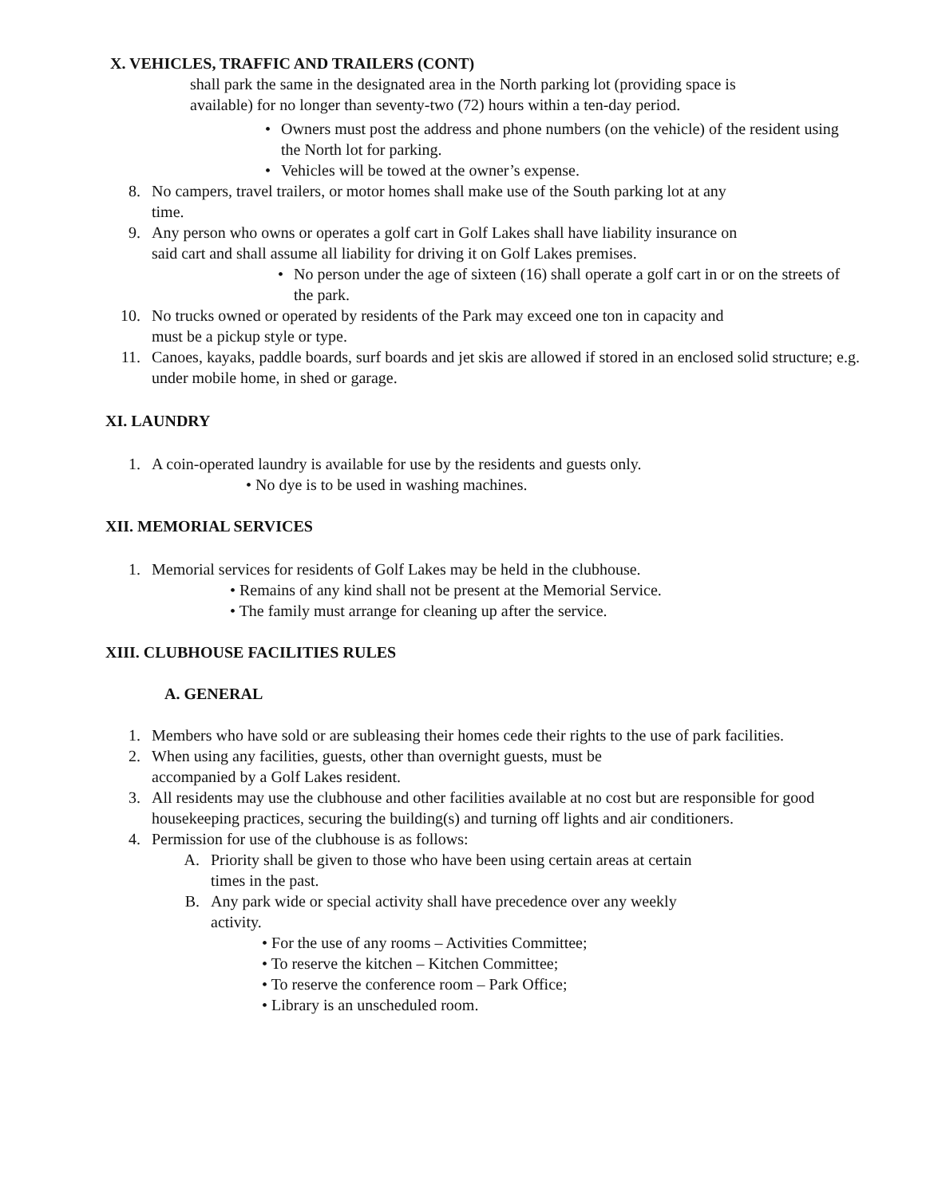X. VEHICLES, TRAFFIC AND TRAILERS (CONT)
shall park the same in the designated area in the North parking lot (providing space is available) for no longer than seventy-two (72) hours within a ten-day period.
• Owners must post the address and phone numbers (on the vehicle) of the resident using the North lot for parking.
• Vehicles will be towed at the owner’s expense.
8. No campers, travel trailers, or motor homes shall make use of the South parking lot at any time.
9. Any person who owns or operates a golf cart in Golf Lakes shall have liability insurance on said cart and shall assume all liability for driving it on Golf Lakes premises.
• No person under the age of sixteen (16) shall operate a golf cart in or on the streets of the park.
10. No trucks owned or operated by residents of the Park may exceed one ton in capacity and must be a pickup style or type.
11. Canoes, kayaks, paddle boards, surf boards and jet skis are allowed if stored in an enclosed solid structure; e.g. under mobile home, in shed or garage.
XI. LAUNDRY
1. A coin-operated laundry is available for use by the residents and guests only.
• No dye is to be used in washing machines.
XII. MEMORIAL SERVICES
1. Memorial services for residents of Golf Lakes may be held in the clubhouse.
• Remains of any kind shall not be present at the Memorial Service.
• The family must arrange for cleaning up after the service.
XIII. CLUBHOUSE FACILITIES RULES
A. GENERAL
1. Members who have sold or are subleasing their homes cede their rights to the use of park facilities.
2. When using any facilities, guests, other than overnight guests, must be accompanied by a Golf Lakes resident.
3. All residents may use the clubhouse and other facilities available at no cost but are responsible for good housekeeping practices, securing the building(s) and turning off lights and air conditioners.
4. Permission for use of the clubhouse is as follows:
A. Priority shall be given to those who have been using certain areas at certain times in the past.
B. Any park wide or special activity shall have precedence over any weekly activity.
• For the use of any rooms – Activities Committee;
• To reserve the kitchen – Kitchen Committee;
• To reserve the conference room – Park Office;
• Library is an unscheduled room.